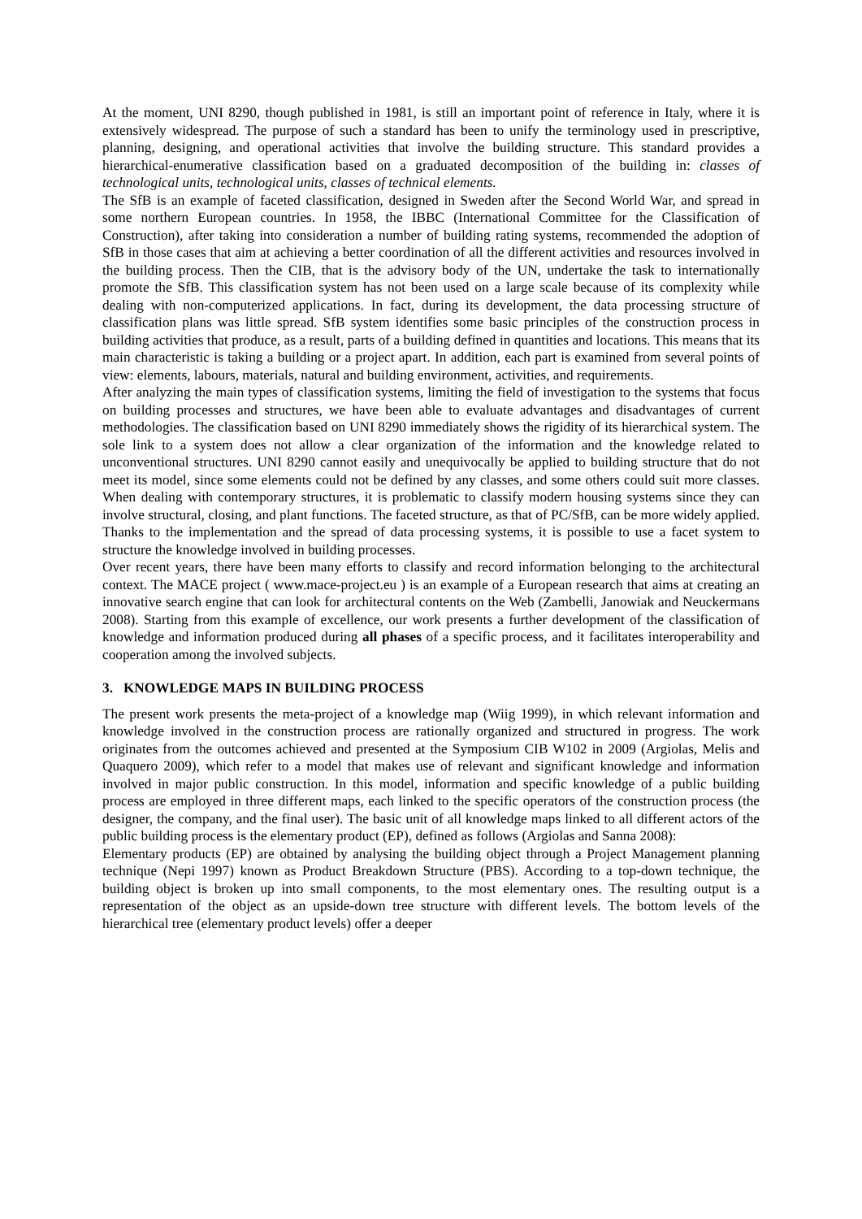At the moment, UNI 8290, though published in 1981, is still an important point of reference in Italy, where it is extensively widespread. The purpose of such a standard has been to unify the terminology used in prescriptive, planning, designing, and operational activities that involve the building structure. This standard provides a hierarchical-enumerative classification based on a graduated decomposition of the building in: classes of technological units, technological units, classes of technical elements.
The SfB is an example of faceted classification, designed in Sweden after the Second World War, and spread in some northern European countries. In 1958, the IBBC (International Committee for the Classification of Construction), after taking into consideration a number of building rating systems, recommended the adoption of SfB in those cases that aim at achieving a better coordination of all the different activities and resources involved in the building process. Then the CIB, that is the advisory body of the UN, undertake the task to internationally promote the SfB. This classification system has not been used on a large scale because of its complexity while dealing with non-computerized applications. In fact, during its development, the data processing structure of classification plans was little spread. SfB system identifies some basic principles of the construction process in building activities that produce, as a result, parts of a building defined in quantities and locations. This means that its main characteristic is taking a building or a project apart. In addition, each part is examined from several points of view: elements, labours, materials, natural and building environment, activities, and requirements.
After analyzing the main types of classification systems, limiting the field of investigation to the systems that focus on building processes and structures, we have been able to evaluate advantages and disadvantages of current methodologies. The classification based on UNI 8290 immediately shows the rigidity of its hierarchical system. The sole link to a system does not allow a clear organization of the information and the knowledge related to unconventional structures. UNI 8290 cannot easily and unequivocally be applied to building structure that do not meet its model, since some elements could not be defined by any classes, and some others could suit more classes. When dealing with contemporary structures, it is problematic to classify modern housing systems since they can involve structural, closing, and plant functions. The faceted structure, as that of PC/SfB, can be more widely applied. Thanks to the implementation and the spread of data processing systems, it is possible to use a facet system to structure the knowledge involved in building processes.
Over recent years, there have been many efforts to classify and record information belonging to the architectural context. The MACE project ( www.mace-project.eu ) is an example of a European research that aims at creating an innovative search engine that can look for architectural contents on the Web (Zambelli, Janowiak and Neuckermans 2008). Starting from this example of excellence, our work presents a further development of the classification of knowledge and information produced during all phases of a specific process, and it facilitates interoperability and cooperation among the involved subjects.
3. KNOWLEDGE MAPS IN BUILDING PROCESS
The present work presents the meta-project of a knowledge map (Wiig 1999), in which relevant information and knowledge involved in the construction process are rationally organized and structured in progress. The work originates from the outcomes achieved and presented at the Symposium CIB W102 in 2009 (Argiolas, Melis and Quaquero 2009), which refer to a model that makes use of relevant and significant knowledge and information involved in major public construction. In this model, information and specific knowledge of a public building process are employed in three different maps, each linked to the specific operators of the construction process (the designer, the company, and the final user). The basic unit of all knowledge maps linked to all different actors of the public building process is the elementary product (EP), defined as follows (Argiolas and Sanna 2008):
Elementary products (EP) are obtained by analysing the building object through a Project Management planning technique (Nepi 1997) known as Product Breakdown Structure (PBS). According to a top-down technique, the building object is broken up into small components, to the most elementary ones. The resulting output is a representation of the object as an upside-down tree structure with different levels. The bottom levels of the hierarchical tree (elementary product levels) offer a deeper